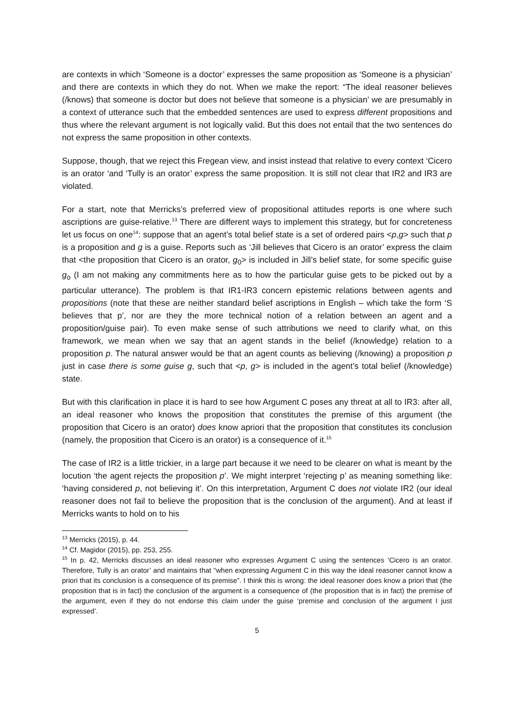are contexts in which ‘Someone is a doctor’ expresses the same proposition as ‘Someone is a physician’ and there are contexts in which they do not. When we make the report: “The ideal reasoner believes (/knows) that someone is doctor but does not believe that someone is a physician’ we are presumably in a context of utterance such that the embedded sentences are used to express different propositions and thus where the relevant argument is not logically valid. But this does not entail that the two sentences do not express the same proposition in other contexts.
Suppose, though, that we reject this Fregean view, and insist instead that relative to every context ‘Cicero is an orator ‘and ‘Tully is an orator’ express the same proposition. It is still not clear that IR2 and IR3 are violated.
For a start, note that Merricks’s preferred view of propositional attitudes reports is one where such ascriptions are guise-relative.<sup>13</sup> There are different ways to implement this strategy, but for concreteness let us focus on one<sup>14</sup>: suppose that an agent’s total belief state is a set of ordered pairs <p,g> such that p is a proposition and g is a guise. Reports such as ‘Jill believes that Cicero is an orator’ express the claim that <the proposition that Cicero is an orator, g<sub>0</sub>> is included in Jill’s belief state, for some specific guise g<sub>o</sub> (I am not making any commitments here as to how the particular guise gets to be picked out by a particular utterance). The problem is that IR1-IR3 concern epistemic relations between agents and propositions (note that these are neither standard belief ascriptions in English – which take the form ‘S believes that p’, nor are they the more technical notion of a relation between an agent and a proposition/guise pair). To even make sense of such attributions we need to clarify what, on this framework, we mean when we say that an agent stands in the belief (/knowledge) relation to a proposition p. The natural answer would be that an agent counts as believing (/knowing) a proposition p just in case there is some guise g, such that <p, g> is included in the agent’s total belief (/knowledge) state.
But with this clarification in place it is hard to see how Argument C poses any threat at all to IR3: after all, an ideal reasoner who knows the proposition that constitutes the premise of this argument (the proposition that Cicero is an orator) does know apriori that the proposition that constitutes its conclusion (namely, the proposition that Cicero is an orator) is a consequence of it.<sup>15</sup>
The case of IR2 is a little trickier, in a large part because it we need to be clearer on what is meant by the locution ‘the agent rejects the proposition p’. We might interpret ‘rejecting p’ as meaning something like: ‘having considered p, not believing it’. On this interpretation, Argument C does not violate IR2 (our ideal reasoner does not fail to believe the proposition that is the conclusion of the argument). And at least if Merricks wants to hold on to his
<sup>13</sup> Merricks (2015), p. 44.
<sup>14</sup> Cf. Magidor (2015), pp. 253, 255.
<sup>15</sup> In p. 42, Merricks discusses an ideal reasoner who expresses Argument C using the sentences ‘Cicero is an orator. Therefore, Tully is an orator’ and maintains that “when expressing Argument C in this way the ideal reasoner cannot know a priori that its conclusion is a consequence of its premise”. I think this is wrong: the ideal reasoner does know a priori that (the proposition that is in fact) the conclusion of the argument is a consequence of (the proposition that is in fact) the premise of the argument, even if they do not endorse this claim under the guise ‘premise and conclusion of the argument I just expressed’.
5